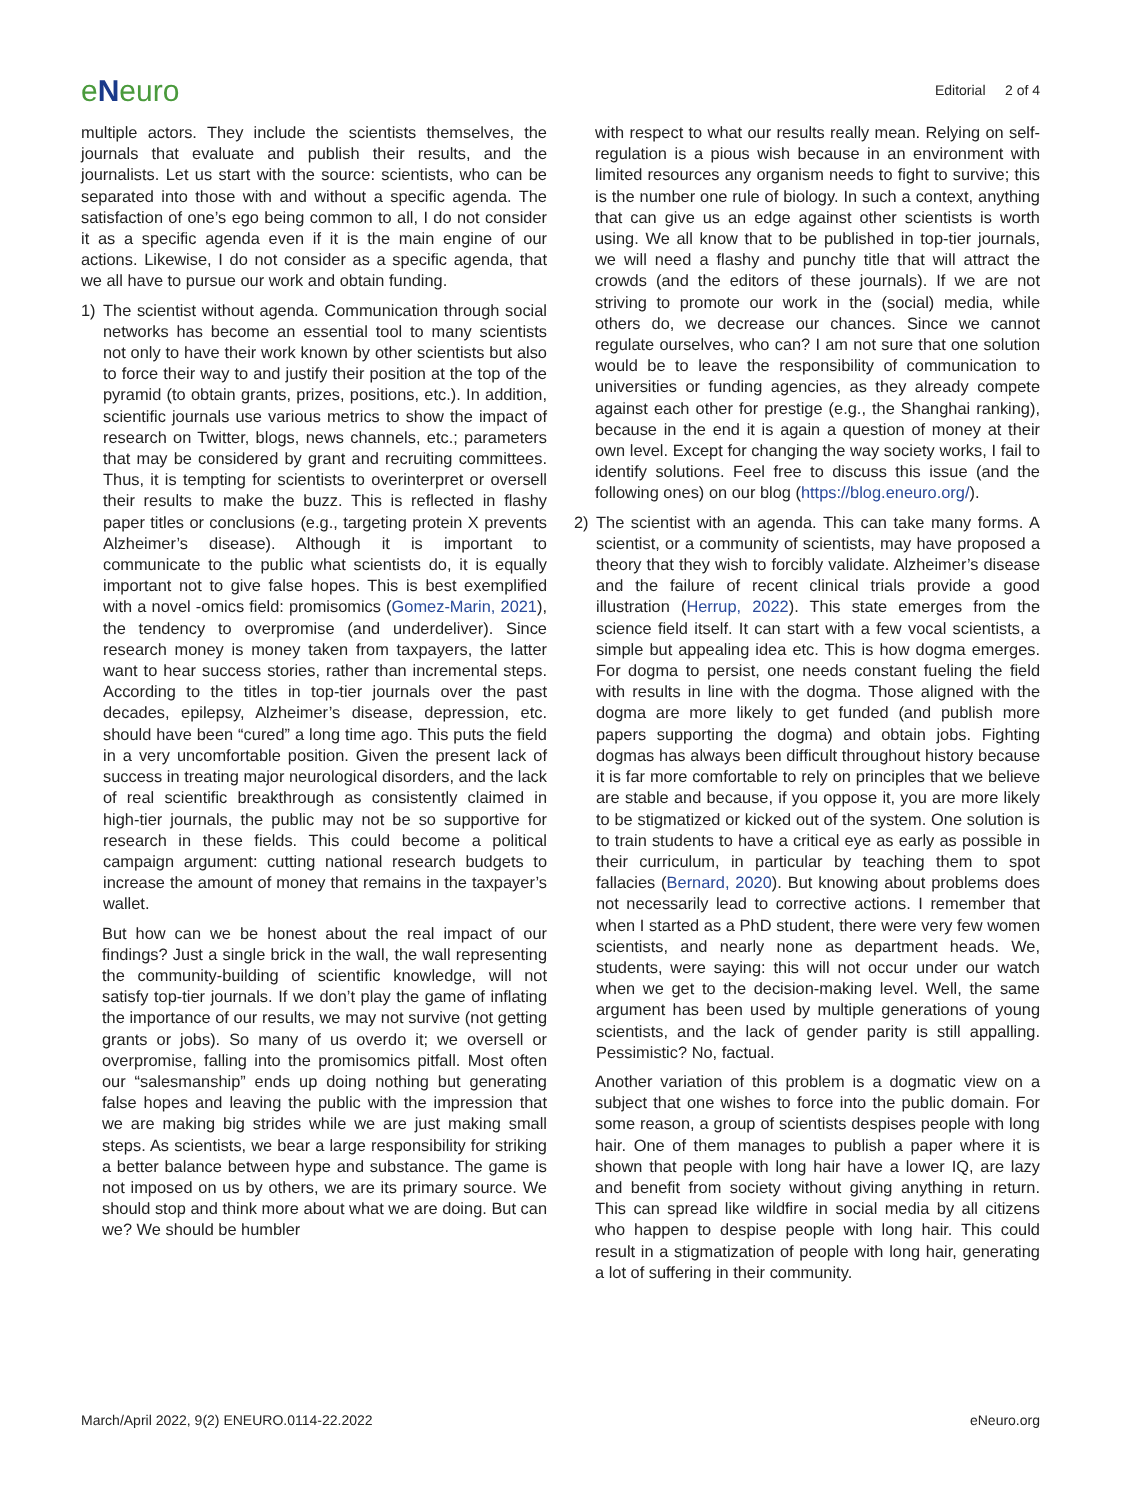eNeuro
Editorial 2 of 4
multiple actors. They include the scientists themselves, the journals that evaluate and publish their results, and the journalists. Let us start with the source: scientists, who can be separated into those with and without a specific agenda. The satisfaction of one’s ego being common to all, I do not consider it as a specific agenda even if it is the main engine of our actions. Likewise, I do not consider as a specific agenda, that we all have to pursue our work and obtain funding.
1) The scientist without agenda. Communication through social networks has become an essential tool to many scientists not only to have their work known by other scientists but also to force their way to and justify their position at the top of the pyramid (to obtain grants, prizes, positions, etc.). In addition, scientific journals use various metrics to show the impact of research on Twitter, blogs, news channels, etc.; parameters that may be considered by grant and recruiting committees. Thus, it is tempting for scientists to overinterpret or oversell their results to make the buzz. This is reflected in flashy paper titles or conclusions (e.g., targeting protein X prevents Alzheimer’s disease). Although it is important to communicate to the public what scientists do, it is equally important not to give false hopes. This is best exemplified with a novel -omics field: promisomics (Gomez-Marin, 2021), the tendency to overpromise (and underdeliver). Since research money is money taken from taxpayers, the latter want to hear success stories, rather than incremental steps. According to the titles in top-tier journals over the past decades, epilepsy, Alzheimer’s disease, depression, etc. should have been “cured” a long time ago. This puts the field in a very uncomfortable position. Given the present lack of success in treating major neurological disorders, and the lack of real scientific breakthrough as consistently claimed in high-tier journals, the public may not be so supportive for research in these fields. This could become a political campaign argument: cutting national research budgets to increase the amount of money that remains in the taxpayer’s wallet.
But how can we be honest about the real impact of our findings? Just a single brick in the wall, the wall representing the community-building of scientific knowledge, will not satisfy top-tier journals. If we don’t play the game of inflating the importance of our results, we may not survive (not getting grants or jobs). So many of us overdo it; we oversell or overpromise, falling into the promisomics pitfall. Most often our “salesmanship” ends up doing nothing but generating false hopes and leaving the public with the impression that we are making big strides while we are just making small steps. As scientists, we bear a large responsibility for striking a better balance between hype and substance. The game is not imposed on us by others, we are its primary source. We should stop and think more about what we are doing. But can we? We should be humbler
with respect to what our results really mean. Relying on self-regulation is a pious wish because in an environment with limited resources any organism needs to fight to survive; this is the number one rule of biology. In such a context, anything that can give us an edge against other scientists is worth using. We all know that to be published in top-tier journals, we will need a flashy and punchy title that will attract the crowds (and the editors of these journals). If we are not striving to promote our work in the (social) media, while others do, we decrease our chances. Since we cannot regulate ourselves, who can? I am not sure that one solution would be to leave the responsibility of communication to universities or funding agencies, as they already compete against each other for prestige (e.g., the Shanghai ranking), because in the end it is again a question of money at their own level. Except for changing the way society works, I fail to identify solutions. Feel free to discuss this issue (and the following ones) on our blog (https://blog.eneuro.org/).
2) The scientist with an agenda. This can take many forms. A scientist, or a community of scientists, may have proposed a theory that they wish to forcibly validate. Alzheimer’s disease and the failure of recent clinical trials provide a good illustration (Herrup, 2022). This state emerges from the science field itself. It can start with a few vocal scientists, a simple but appealing idea etc. This is how dogma emerges. For dogma to persist, one needs constant fueling the field with results in line with the dogma. Those aligned with the dogma are more likely to get funded (and publish more papers supporting the dogma) and obtain jobs. Fighting dogmas has always been difficult throughout history because it is far more comfortable to rely on principles that we believe are stable and because, if you oppose it, you are more likely to be stigmatized or kicked out of the system. One solution is to train students to have a critical eye as early as possible in their curriculum, in particular by teaching them to spot fallacies (Bernard, 2020). But knowing about problems does not necessarily lead to corrective actions. I remember that when I started as a PhD student, there were very few women scientists, and nearly none as department heads. We, students, were saying: this will not occur under our watch when we get to the decision-making level. Well, the same argument has been used by multiple generations of young scientists, and the lack of gender parity is still appalling. Pessimistic? No, factual.
Another variation of this problem is a dogmatic view on a subject that one wishes to force into the public domain. For some reason, a group of scientists despises people with long hair. One of them manages to publish a paper where it is shown that people with long hair have a lower IQ, are lazy and benefit from society without giving anything in return. This can spread like wildfire in social media by all citizens who happen to despise people with long hair. This could result in a stigmatization of people with long hair, generating a lot of suffering in their community.
March/April 2022, 9(2) ENEURO.0114-22.2022 eNeuro.org